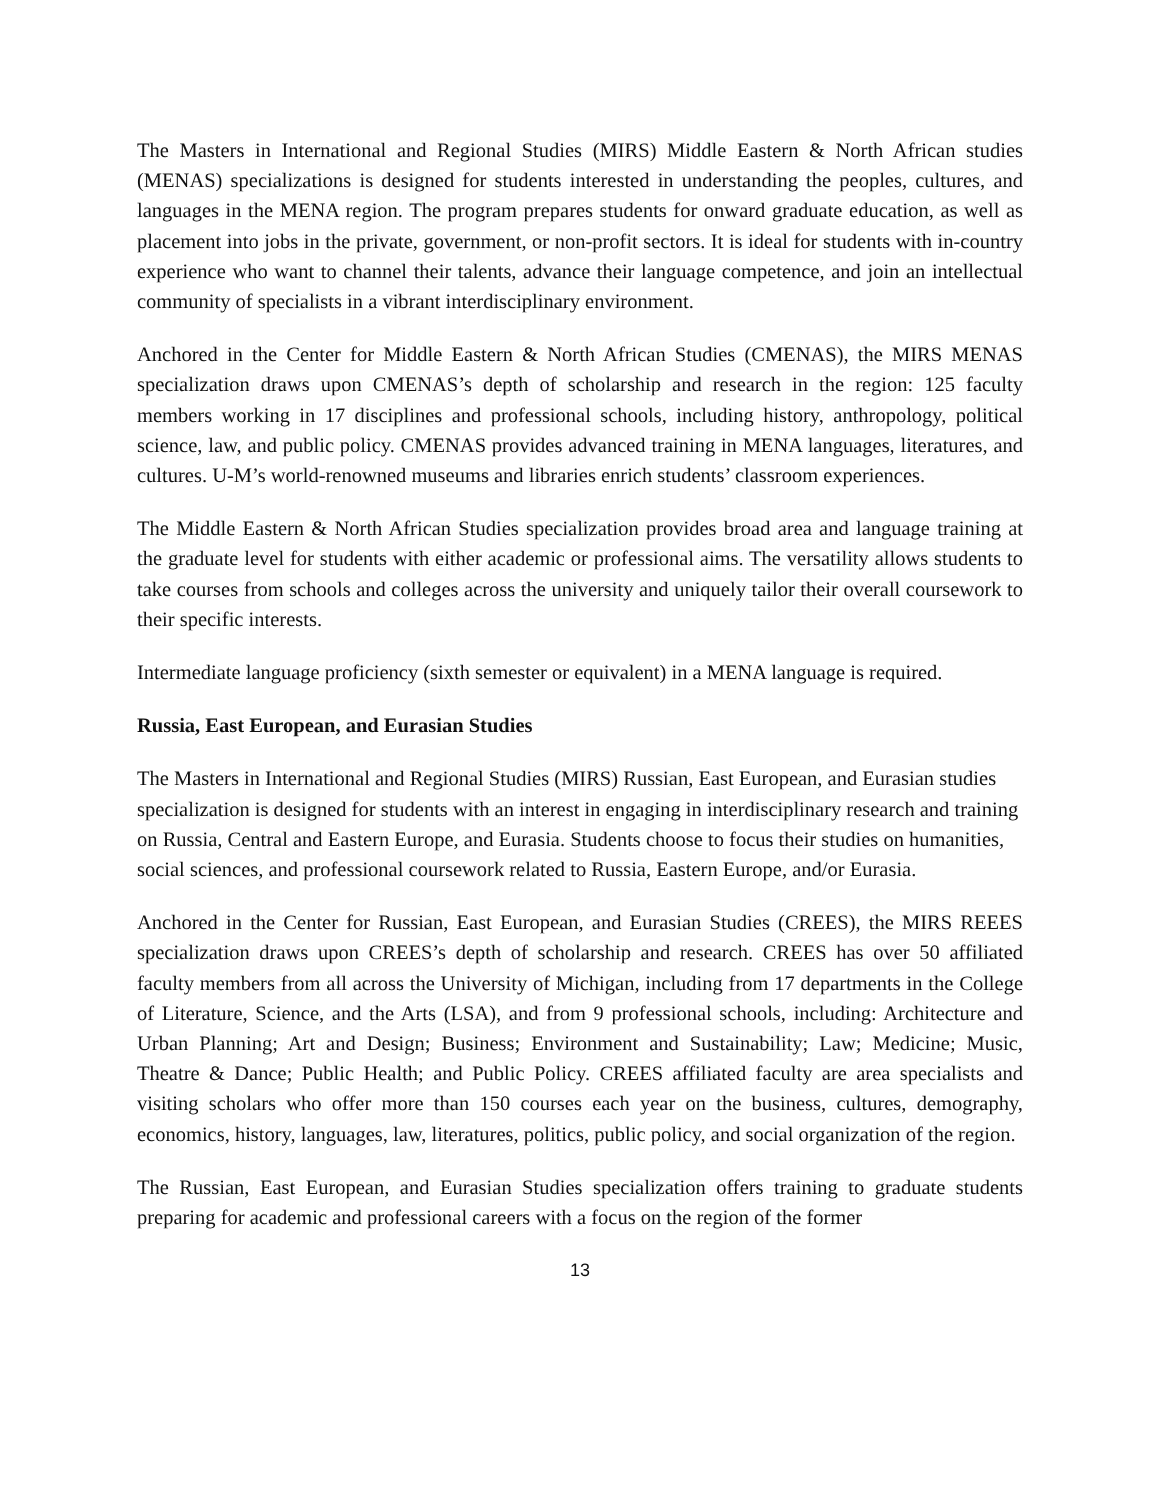The Masters in International and Regional Studies (MIRS) Middle Eastern & North African studies (MENAS) specializations is designed for students interested in understanding the peoples, cultures, and languages in the MENA region. The program prepares students for onward graduate education, as well as placement into jobs in the private, government, or non-profit sectors. It is ideal for students with in-country experience who want to channel their talents, advance their language competence, and join an intellectual community of specialists in a vibrant interdisciplinary environment.
Anchored in the Center for Middle Eastern & North African Studies (CMENAS), the MIRS MENAS specialization draws upon CMENAS’s depth of scholarship and research in the region: 125 faculty members working in 17 disciplines and professional schools, including history, anthropology, political science, law, and public policy. CMENAS provides advanced training in MENA languages, literatures, and cultures. U-M’s world-renowned museums and libraries enrich students’ classroom experiences.
The Middle Eastern & North African Studies specialization provides broad area and language training at the graduate level for students with either academic or professional aims. The versatility allows students to take courses from schools and colleges across the university and uniquely tailor their overall coursework to their specific interests.
Intermediate language proficiency (sixth semester or equivalent) in a MENA language is required.
Russia, East European, and Eurasian Studies
The Masters in International and Regional Studies (MIRS) Russian, East European, and Eurasian studies specialization is designed for students with an interest in engaging in interdisciplinary research and training on Russia, Central and Eastern Europe, and Eurasia. Students choose to focus their studies on humanities, social sciences, and professional coursework related to Russia, Eastern Europe, and/or Eurasia.
Anchored in the Center for Russian, East European, and Eurasian Studies (CREES), the MIRS REEES specialization draws upon CREES’s depth of scholarship and research. CREES has over 50 affiliated faculty members from all across the University of Michigan, including from 17 departments in the College of Literature, Science, and the Arts (LSA), and from 9 professional schools, including: Architecture and Urban Planning; Art and Design; Business; Environment and Sustainability; Law; Medicine; Music, Theatre & Dance; Public Health; and Public Policy. CREES affiliated faculty are area specialists and visiting scholars who offer more than 150 courses each year on the business, cultures, demography, economics, history, languages, law, literatures, politics, public policy, and social organization of the region.
The Russian, East European, and Eurasian Studies specialization offers training to graduate students preparing for academic and professional careers with a focus on the region of the former
13